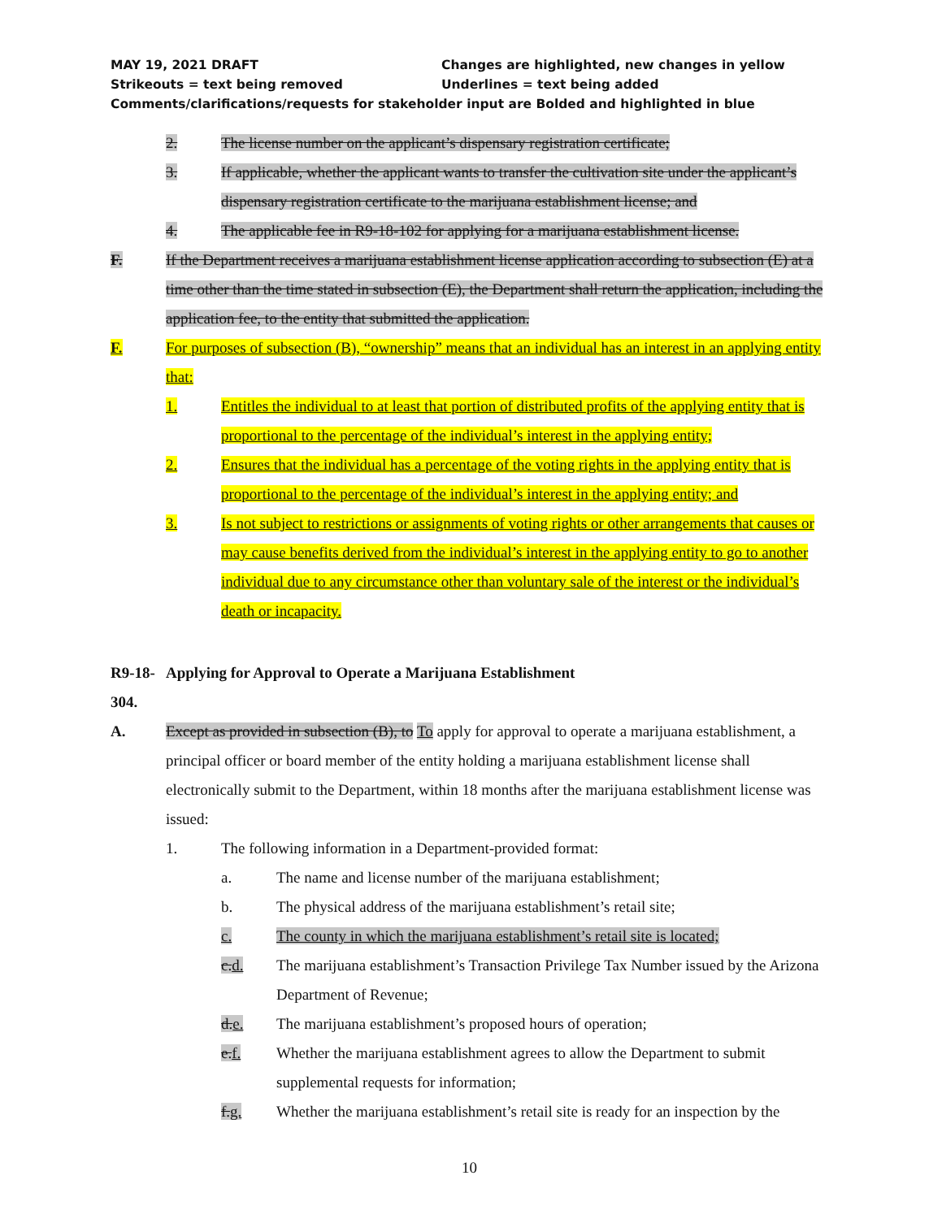MAY 19, 2021 DRAFT Changes are highlighted, new changes in yellow
Strikeouts = text being removed Underlines = text being added
Comments/clarifications/requests for stakeholder input are Bolded and highlighted in blue
2. The license number on the applicant’s dispensary registration certificate;
3. If applicable, whether the applicant wants to transfer the cultivation site under the applicant’s dispensary registration certificate to the marijuana establishment license; and
4. The applicable fee in R9-18-102 for applying for a marijuana establishment license.
F. If the Department receives a marijuana establishment license application according to subsection (E) at a time other than the time stated in subsection (E), the Department shall return the application, including the application fee, to the entity that submitted the application.
F. For purposes of subsection (B), “ownership” means that an individual has an interest in an applying entity that:
1. Entitles the individual to at least that portion of distributed profits of the applying entity that is proportional to the percentage of the individual’s interest in the applying entity;
2. Ensures that the individual has a percentage of the voting rights in the applying entity that is proportional to the percentage of the individual’s interest in the applying entity; and
3. Is not subject to restrictions or assignments of voting rights or other arrangements that causes or may cause benefits derived from the individual’s interest in the applying entity to go to another individual due to any circumstance other than voluntary sale of the interest or the individual’s death or incapacity.
R9-18-304. Applying for Approval to Operate a Marijuana Establishment
A. Except as provided in subsection (B), to To apply for approval to operate a marijuana establishment, a principal officer or board member of the entity holding a marijuana establishment license shall electronically submit to the Department, within 18 months after the marijuana establishment license was issued:
1. The following information in a Department-provided format:
a. The name and license number of the marijuana establishment;
b. The physical address of the marijuana establishment’s retail site;
c. The county in which the marijuana establishment’s retail site is located;
c.d. The marijuana establishment’s Transaction Privilege Tax Number issued by the Arizona Department of Revenue;
d.e. The marijuana establishment’s proposed hours of operation;
e.f. Whether the marijuana establishment agrees to allow the Department to submit supplemental requests for information;
f.g. Whether the marijuana establishment’s retail site is ready for an inspection by the
10